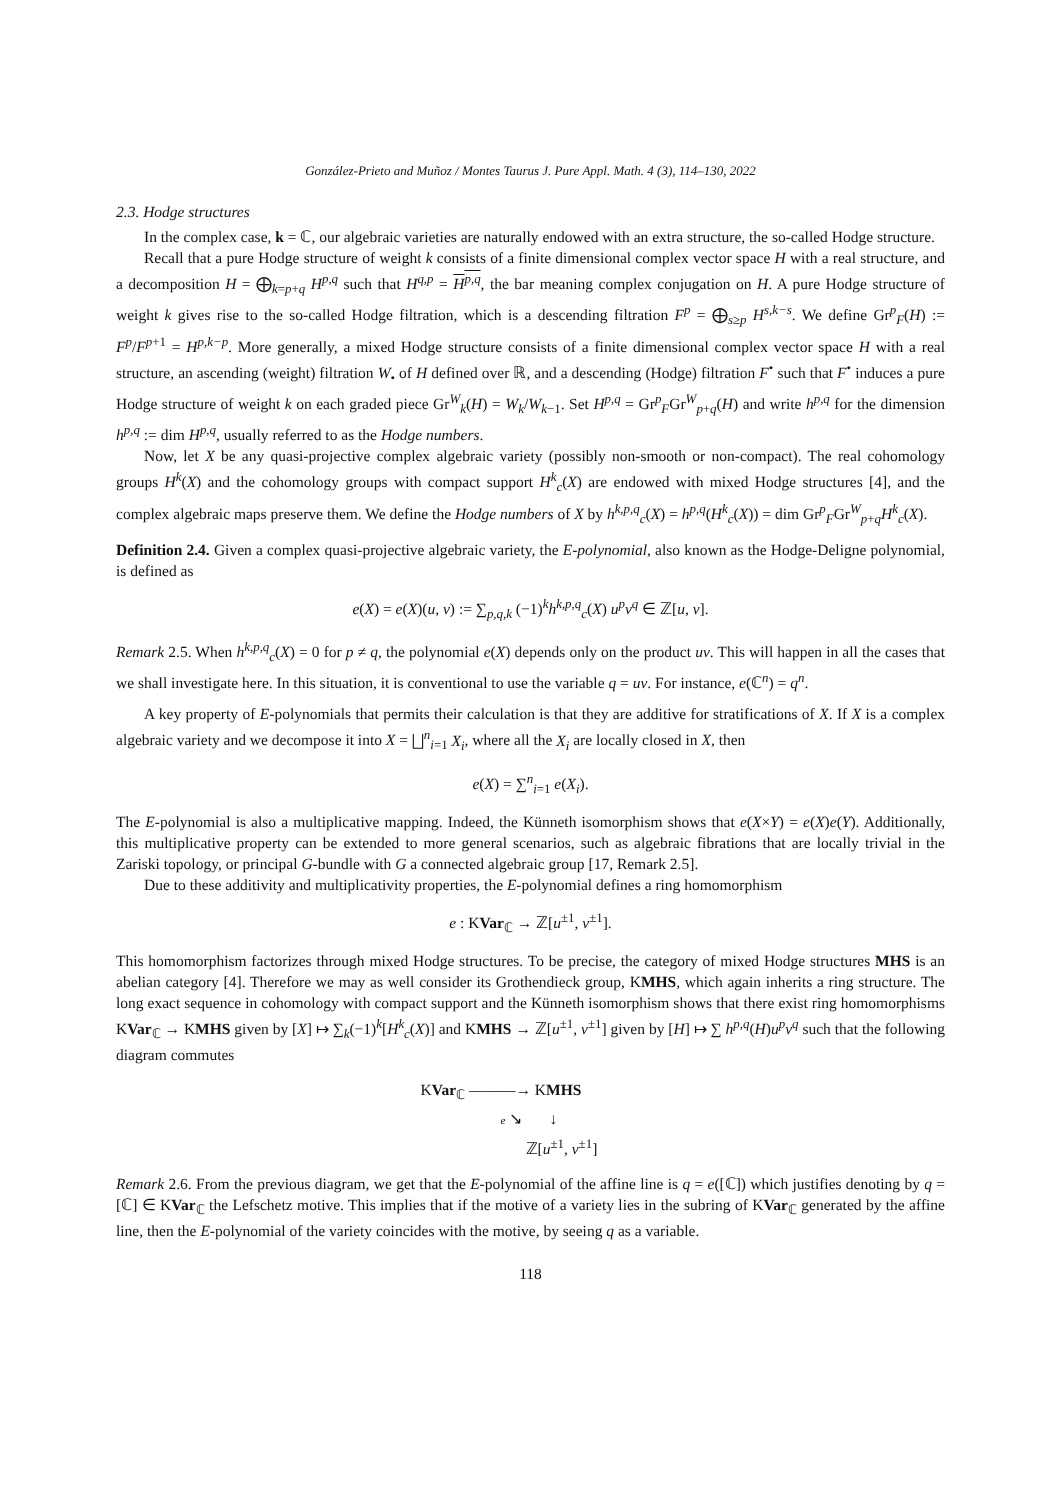González-Prieto and Muñoz / Montes Taurus J. Pure Appl. Math. 4 (3), 114–130, 2022
2.3. Hodge structures
In the complex case, k = ℂ, our algebraic varieties are naturally endowed with an extra structure, the so-called Hodge structure.
Recall that a pure Hodge structure of weight k consists of a finite dimensional complex vector space H with a real structure, and a decomposition H = ⨁<sub>k=p+q</sub> H<sup>p,q</sup> such that H<sup>q,p</sup> = H<sup>p,q</sup>, the bar meaning complex conjugation on H. A pure Hodge structure of weight k gives rise to the so-called Hodge filtration, which is a descending filtration F<sup>p</sup> = ⨁<sub>s≥p</sub> H<sup>s,k−s</sup>. We define Gr<sup>p</sup><sub>F</sub>(H) := F<sup>p</sup>/F<sup>p+1</sup> = H<sup>p,k−p</sup>. More generally, a mixed Hodge structure consists of a finite dimensional complex vector space H with a real structure, an ascending (weight) filtration W<sub>•</sub> of H defined over ℝ, and a descending (Hodge) filtration F<sup>•</sup> such that F<sup>•</sup> induces a pure Hodge structure of weight k on each graded piece Gr<sup>W</sup><sub>k</sub>(H) = W<sub>k</sub>/W<sub>k−1</sub>. Set H<sup>p,q</sup> = Gr<sup>p</sup><sub>F</sub>Gr<sup>W</sup><sub>p+q</sub>(H) and write h<sup>p,q</sup> for the dimension h<sup>p,q</sup> := dim H<sup>p,q</sup>, usually referred to as the Hodge numbers.
Now, let X be any quasi-projective complex algebraic variety (possibly non-smooth or non-compact). The real cohomology groups H<sup>k</sup>(X) and the cohomology groups with compact support H<sup>k</sup><sub>c</sub>(X) are endowed with mixed Hodge structures [4], and the complex algebraic maps preserve them. We define the Hodge numbers of X by h<sup>k,p,q</sup><sub>c</sub>(X) = h<sup>p,q</sup>(H<sup>k</sup><sub>c</sub>(X)) = dim Gr<sup>p</sup><sub>F</sub>Gr<sup>W</sup><sub>p+q</sub>H<sup>k</sup><sub>c</sub>(X).
Definition 2.4. Given a complex quasi-projective algebraic variety, the E-polynomial, also known as the Hodge-Deligne polynomial, is defined as
e(X) = e(X)(u, v) := ∑<sub>p,q,k</sub> (−1)<sup>k</sup>h<sup>k,p,q</sup><sub>c</sub>(X) u<sup>p</sup>v<sup>q</sup> ∈ ℤ[u, v].
Remark 2.5. When h<sup>k,p,q</sup><sub>c</sub>(X) = 0 for p ≠ q, the polynomial e(X) depends only on the product uv. This will happen in all the cases that we shall investigate here. In this situation, it is conventional to use the variable q = uv. For instance, e(ℂ<sup>n</sup>) = q<sup>n</sup>.
A key property of E-polynomials that permits their calculation is that they are additive for stratifications of X. If X is a complex algebraic variety and we decompose it into X = ⨆<sup>n</sup><sub>i=1</sub> X<sub>i</sub>, where all the X<sub>i</sub> are locally closed in X, then
e(X) = ∑<sup>n</sup><sub>i=1</sub> e(X<sub>i</sub>).
The E-polynomial is also a multiplicative mapping. Indeed, the Künneth isomorphism shows that e(X×Y) = e(X)e(Y). Additionally, this multiplicative property can be extended to more general scenarios, such as algebraic fibrations that are locally trivial in the Zariski topology, or principal G-bundle with G a connected algebraic group [17, Remark 2.5].
Due to these additivity and multiplicativity properties, the E-polynomial defines a ring homomorphism
e : KVar<sub>ℂ</sub> → ℤ[u<sup>±1</sup>, v<sup>±1</sup>].
This homomorphism factorizes through mixed Hodge structures. To be precise, the category of mixed Hodge structures MHS is an abelian category [4]. Therefore we may as well consider its Grothendieck group, KMHS, which again inherits a ring structure. The long exact sequence in cohomology with compact support and the Künneth isomorphism shows that there exist ring homomorphisms KVar<sub>ℂ</sub> → KMHS given by [X] ↦ ∑<sub>k</sub>(−1)<sup>k</sup>[H<sup>k</sup><sub>c</sub>(X)] and KMHS → ℤ[u<sup>±1</sup>, v<sup>±1</sup>] given by [H] ↦ ∑ h<sup>p,q</sup>(H)u<sup>p</sup>v<sup>q</sup> such that the following diagram commutes
KVar<sub>ℂ</sub> ———→ KMHS
e ↘ ↓
ℤ[u<sup>±1</sup>, v<sup>±1</sup>]
Remark 2.6. From the previous diagram, we get that the E-polynomial of the affine line is q = e([ℂ]) which justifies denoting by q = [ℂ] ∈ KVar<sub>ℂ</sub> the Lefschetz motive. This implies that if the motive of a variety lies in the subring of KVar<sub>ℂ</sub> generated by the affine line, then the E-polynomial of the variety coincides with the motive, by seeing q as a variable.
118